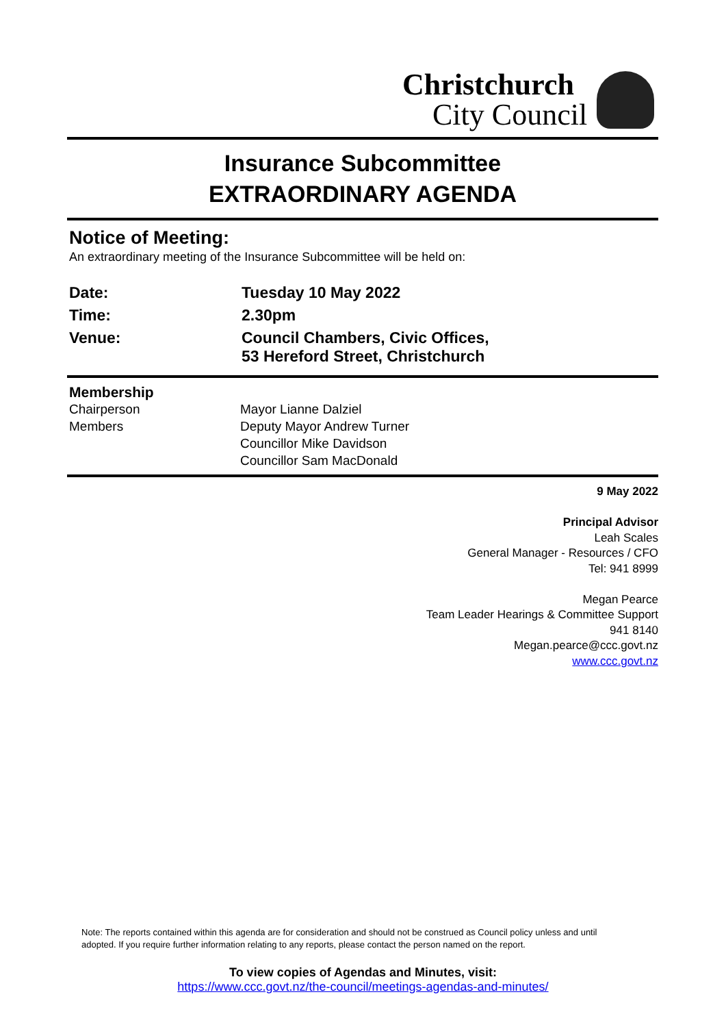Christchurch
City Council
Insurance Subcommittee
EXTRAORDINARY AGENDA
Notice of Meeting:
An extraordinary meeting of the Insurance Subcommittee will be held on:
| Date: | Tuesday 10 May 2022 |
| Time: | 2.30pm |
| Venue: | Council Chambers, Civic Offices, 53 Hereford Street, Christchurch |
| Membership | |
| Chairperson | Mayor Lianne Dalziel |
| Members | Deputy Mayor Andrew Turner Councillor Mike Davidson Councillor Sam MacDonald |
9 May 2022
Principal Advisor
Leah Scales
General Manager - Resources / CFO
Tel: 941 8999
Megan Pearce
Team Leader Hearings & Committee Support
941 8140
Megan.pearce@ccc.govt.nz
www.ccc.govt.nz
Note: The reports contained within this agenda are for consideration and should not be construed as Council policy unless and until adopted. If you require further information relating to any reports, please contact the person named on the report.
To view copies of Agendas and Minutes, visit:
https://www.ccc.govt.nz/the-council/meetings-agendas-and-minutes/